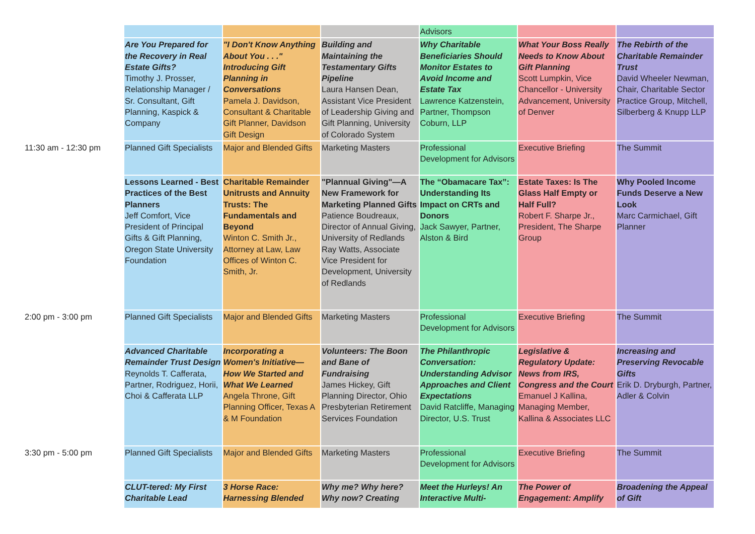| | | | | Advisors | | |
| | Are You Prepared for the Recovery in Real Estate Gifts? Timothy J. Prosser, Relationship Manager / Sr. Consultant, Gift Planning, Kaspick & Company | "I Don't Know Anything About You . . ." Introducing Gift Planning in Conversations Pamela J. Davidson, Consultant & Charitable Gift Planner, Davidson Gift Design | Building and Maintaining the Testamentary Gifts Pipeline Laura Hansen Dean, Assistant Vice President of Leadership Giving and Gift Planning, University of Colorado System | Why Charitable Beneficiaries Should Monitor Estates to Avoid Income and Estate Tax Lawrence Katzenstein, Partner, Thompson Coburn, LLP | What Your Boss Really Needs to Know About Gift Planning Scott Lumpkin, Vice Chancellor - University Advancement, University of Denver | The Rebirth of the Charitable Remainder Trust David Wheeler Newman, Chair, Charitable Sector Practice Group, Mitchell, Silberberg & Knupp LLP |
| 11:30 am - 12:30 pm | Planned Gift Specialists | Major and Blended Gifts | Marketing Masters | Professional Development for Advisors | Executive Briefing | The Summit |
| | Lessons Learned - Best Practices of the Best Planners Jeff Comfort, Vice President of Principal Gifts & Gift Planning, Oregon State University Foundation | Charitable Remainder Unitrusts and Annuity Trusts: The Fundamentals and Beyond Winton C. Smith Jr., Attorney at Law, Law Offices of Winton C. Smith, Jr. | "Plannual Giving"—A New Framework for Marketing Planned Gifts Patience Boudreaux, Director of Annual Giving, University of Redlands Ray Watts, Associate Vice President for Development, University of Redlands | The “Obamacare Tax”: Understanding Its Impact on CRTs and Donors Jack Sawyer, Partner, Alston & Bird | Estate Taxes: Is The Glass Half Empty or Half Full? Robert F. Sharpe Jr., President, The Sharpe Group | Why Pooled Income Funds Deserve a New Look Marc Carmichael, Gift Planner |
| 2:00 pm - 3:00 pm | Planned Gift Specialists | Major and Blended Gifts | Marketing Masters | Professional Development for Advisors | Executive Briefing | The Summit |
| | Advanced Charitable Remainder Trust Design Reynolds T. Cafferata, Partner, Rodriguez, Horii, Choi & Cafferata LLP | Incorporating a Women's Initiative—How We Started and What We Learned Angela Throne, Gift Planning Officer, Texas A & M Foundation | Volunteers: The Boon and Bane of Fundraising James Hickey, Gift Planning Director, Ohio Presbyterian Retirement Services Foundation | The Philanthropic Conversation: Understanding Advisor Approaches and Client Expectations David Ratcliffe, Managing Director, U.S. Trust | Legislative & Regulatory Update: News from IRS, Congress and the Court Emanuel J Kallina, Managing Member, Kallina & Associates LLC | Increasing and Preserving Revocable Gifts Erik D. Dryburgh, Partner, Adler & Colvin |
| 3:30 pm - 5:00 pm | Planned Gift Specialists | Major and Blended Gifts | Marketing Masters | Professional Development for Advisors | Executive Briefing | The Summit |
| | CLUT-tered: My First Charitable Lead | 3 Horse Race: Harnessing Blended | Why me? Why here? Why now? Creating | Meet the Hurleys! An Interactive Multi- | The Power of Engagement: Amplify | Broadening the Appeal of Gift |